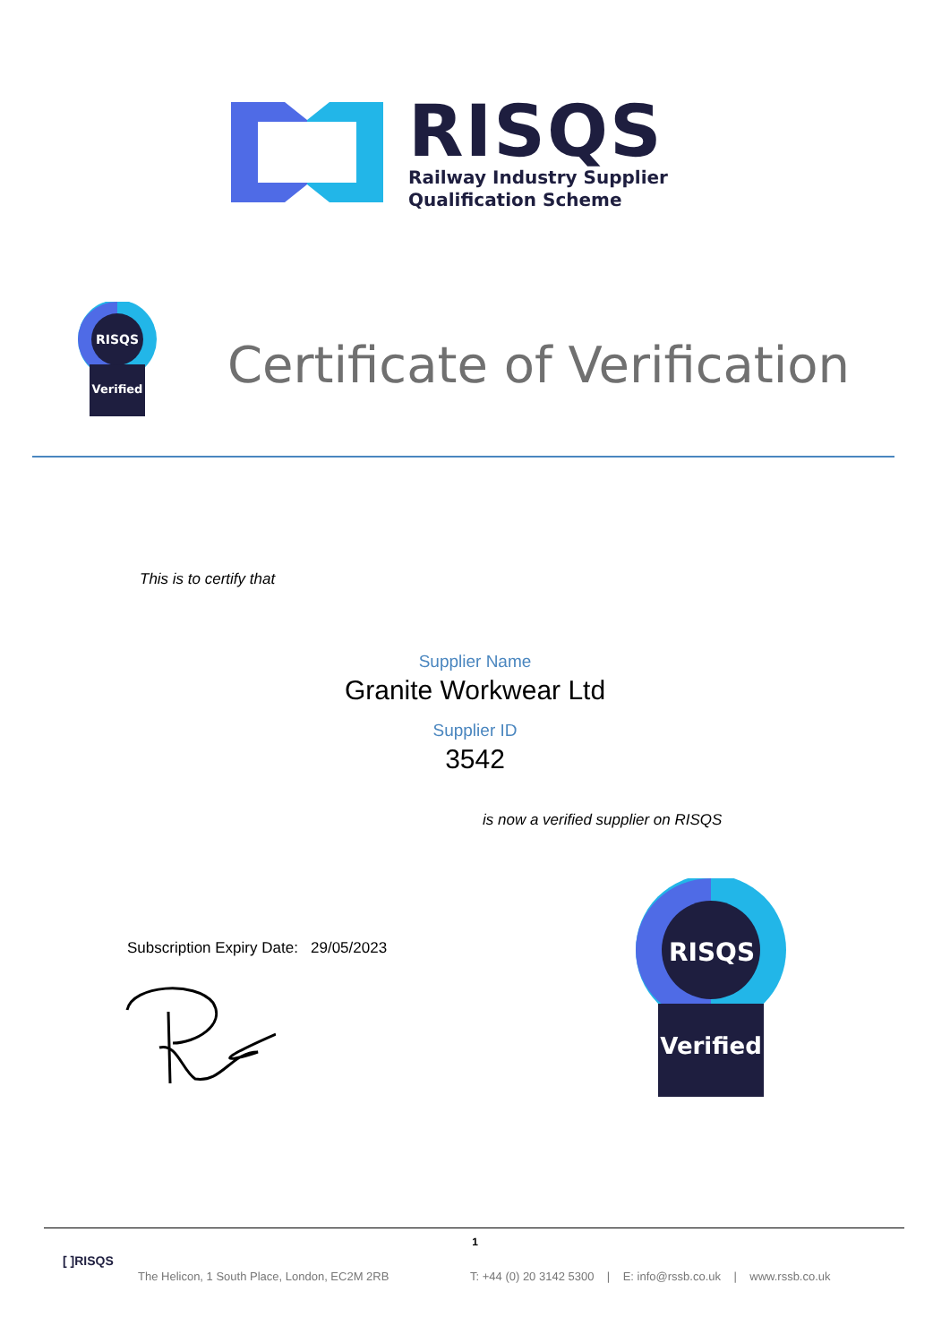RISQS
Railway Industry Supplier
Qualification Scheme
RISQS
Verified
Certificate of Verification
This is to certify that
Supplier Name
Granite Workwear Ltd
Supplier ID
3542
is now a verified supplier on RISQS
Subscription Expiry Date: 29/05/2023
RISQS
Verified
1
[ ]RISQS
The Helicon, 1 South Place, London, EC2M 2RB
T: +44 (0) 20 3142 5300 | E: info@rssb.co.uk | www.rssb.co.uk